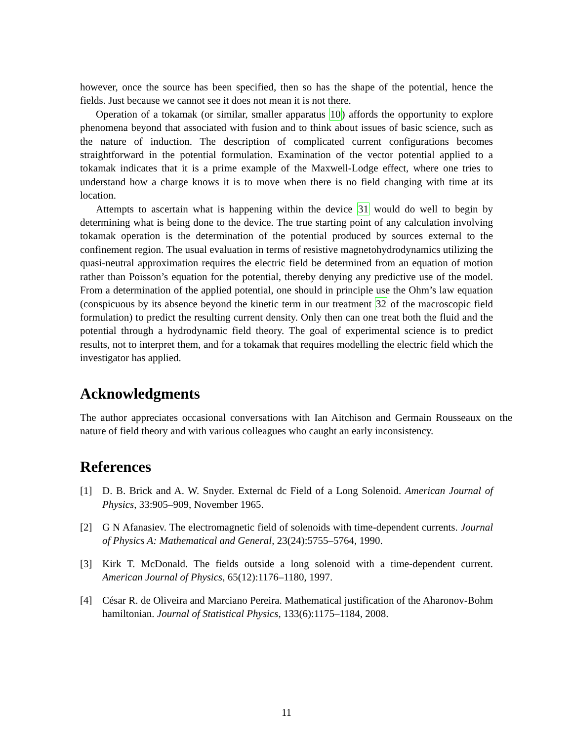however, once the source has been specified, then so has the shape of the potential, hence the fields. Just because we cannot see it does not mean it is not there.
Operation of a tokamak (or similar, smaller apparatus 10) affords the opportunity to explore phenomena beyond that associated with fusion and to think about issues of basic science, such as the nature of induction. The description of complicated current configurations becomes straightforward in the potential formulation. Examination of the vector potential applied to a tokamak indicates that it is a prime example of the Maxwell-Lodge effect, where one tries to understand how a charge knows it is to move when there is no field changing with time at its location.
Attempts to ascertain what is happening within the device 31 would do well to begin by determining what is being done to the device. The true starting point of any calculation involving tokamak operation is the determination of the potential produced by sources external to the confinement region. The usual evaluation in terms of resistive magnetohydrodynamics utilizing the quasi-neutral approximation requires the electric field be determined from an equation of motion rather than Poisson’s equation for the potential, thereby denying any predictive use of the model. From a determination of the applied potential, one should in principle use the Ohm’s law equation (conspicuous by its absence beyond the kinetic term in our treatment 32 of the macroscopic field formulation) to predict the resulting current density. Only then can one treat both the fluid and the potential through a hydrodynamic field theory. The goal of experimental science is to predict results, not to interpret them, and for a tokamak that requires modelling the electric field which the investigator has applied.
Acknowledgments
The author appreciates occasional conversations with Ian Aitchison and Germain Rousseaux on the nature of field theory and with various colleagues who caught an early inconsistency.
References
[1] D. B. Brick and A. W. Snyder. External dc Field of a Long Solenoid. American Journal of Physics, 33:905–909, November 1965.
[2] G N Afanasiev. The electromagnetic field of solenoids with time-dependent currents. Journal of Physics A: Mathematical and General, 23(24):5755–5764, 1990.
[3] Kirk T. McDonald. The fields outside a long solenoid with a time-dependent current. American Journal of Physics, 65(12):1176–1180, 1997.
[4] César R. de Oliveira and Marciano Pereira. Mathematical justification of the Aharonov-Bohm hamiltonian. Journal of Statistical Physics, 133(6):1175–1184, 2008.
11